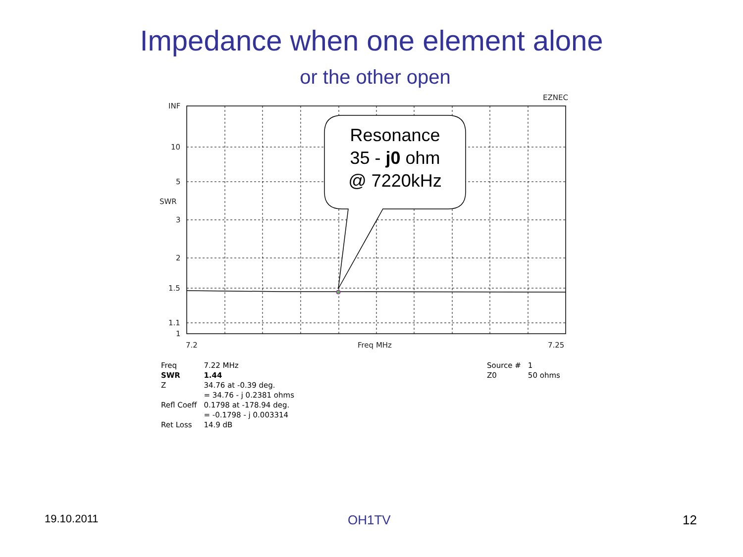Impedance when one element alone
or the other open
EZNEC
INF
10
5
SWR
3
2
1.5
1.1
1
7.2 Freq MHz 7.25
Resonance
35 - j0 ohm
@ 7220kHz
| Freq | 7.22 MHz |
| SWR | 1.44 |
| Z | 34.76 at -0.39 deg. |
| | = 34.76 - j 0.2381 ohms |
| Refl Coeff | 0.1798 at -178.94 deg. |
| | = -0.1798 - j 0.003314 |
| Ret Loss | 14.9 dB |
| Source # | 1 |
| Z0 | 50 ohms |
19.10.2011 OH1TV 12